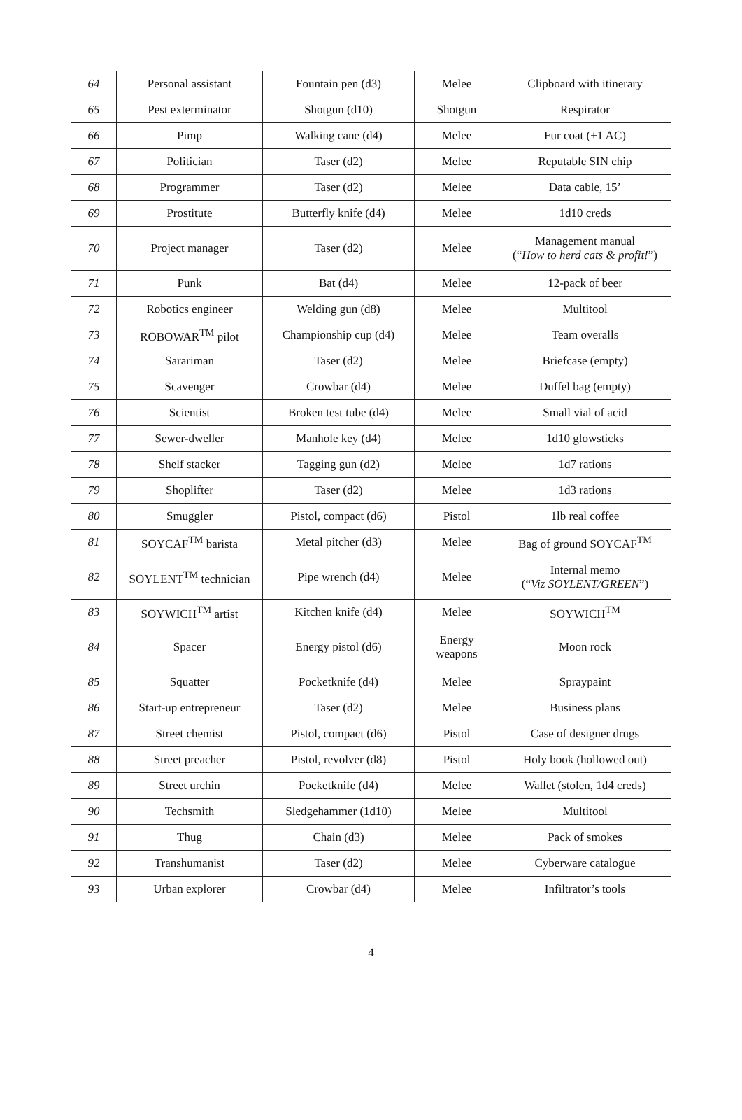| 64 | Personal assistant | Fountain pen (d3) | Melee | Clipboard with itinerary |
| 65 | Pest exterminator | Shotgun (d10) | Shotgun | Respirator |
| 66 | Pimp | Walking cane (d4) | Melee | Fur coat (+1 AC) |
| 67 | Politician | Taser (d2) | Melee | Reputable SIN chip |
| 68 | Programmer | Taser (d2) | Melee | Data cable, 15’ |
| 69 | Prostitute | Butterfly knife (d4) | Melee | 1d10 creds |
| 70 | Project manager | Taser (d2) | Melee | Management manual (“ How to herd cats & profit! ”) |
| 71 | Punk | Bat (d4) | Melee | 12-pack of beer |
| 72 | Robotics engineer | Welding gun (d8) | Melee | Multitool |
| 73 | ROBOWAR<sup>TM</sup> pilot | Championship cup (d4) | Melee | Team overalls |
| 74 | Sarariman | Taser (d2) | Melee | Briefcase (empty) |
| 75 | Scavenger | Crowbar (d4) | Melee | Duffel bag (empty) |
| 76 | Scientist | Broken test tube (d4) | Melee | Small vial of acid |
| 77 | Sewer-dweller | Manhole key (d4) | Melee | 1d10 glowsticks |
| 78 | Shelf stacker | Tagging gun (d2) | Melee | 1d7 rations |
| 79 | Shoplifter | Taser (d2) | Melee | 1d3 rations |
| 80 | Smuggler | Pistol, compact (d6) | Pistol | 1lb real coffee |
| 81 | SOYCAF<sup>TM</sup> barista | Metal pitcher (d3) | Melee | Bag of ground SOYCAF<sup>TM</sup> |
| 82 | SOYLENT<sup>TM</sup> technician | Pipe wrench (d4) | Melee | Internal memo (“ Viz SOYLENT/GREEN ”) |
| 83 | SOYWICH<sup>TM</sup> artist | Kitchen knife (d4) | Melee | SOYWICH<sup>TM</sup> |
| 84 | Spacer | Energy pistol (d6) | Energy weapons | Moon rock |
| 85 | Squatter | Pocketknife (d4) | Melee | Spraypaint |
| 86 | Start-up entrepreneur | Taser (d2) | Melee | Business plans |
| 87 | Street chemist | Pistol, compact (d6) | Pistol | Case of designer drugs |
| 88 | Street preacher | Pistol, revolver (d8) | Pistol | Holy book (hollowed out) |
| 89 | Street urchin | Pocketknife (d4) | Melee | Wallet (stolen, 1d4 creds) |
| 90 | Techsmith | Sledgehammer (1d10) | Melee | Multitool |
| 91 | Thug | Chain (d3) | Melee | Pack of smokes |
| 92 | Transhumanist | Taser (d2) | Melee | Cyberware catalogue |
| 93 | Urban explorer | Crowbar (d4) | Melee | Infiltrator’s tools |
4